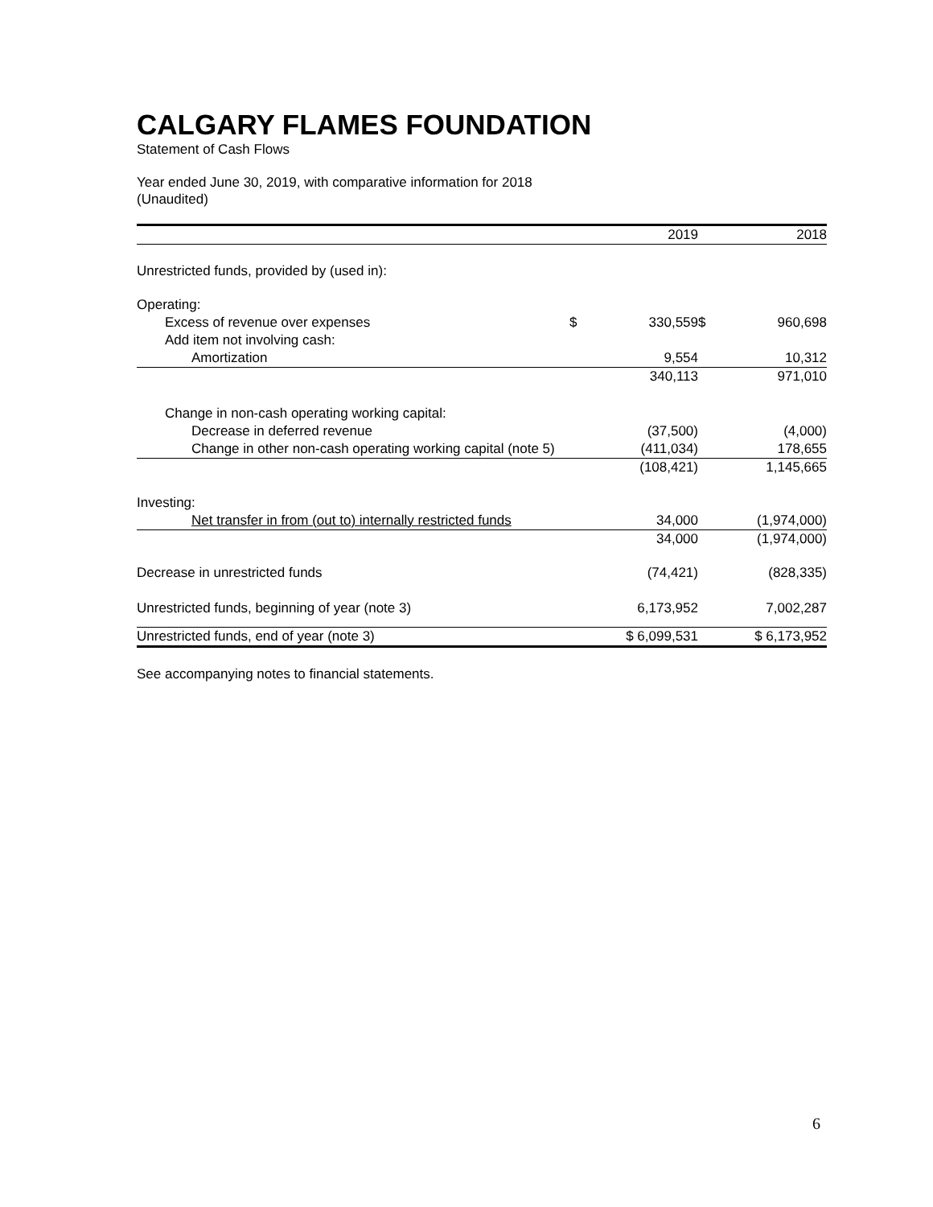CALGARY FLAMES FOUNDATION
Statement of Cash Flows
Year ended June 30, 2019, with comparative information for 2018
(Unaudited)
| | | 2019 | | 2018 |
| --- | --- | --- | --- | --- |
| Unrestricted funds, provided by (used in): | | | | |
| Operating: | | | | |
| Excess of revenue over expenses | $ | 330,559 | $ | 960,698 |
| Add item not involving cash: | | | | |
| Amortization | | 9,554 | | 10,312 |
| | | 340,113 | | 971,010 |
| Change in non-cash operating working capital: | | | | |
| Decrease in deferred revenue | | (37,500) | | (4,000) |
| Change in other non-cash operating working capital (note 5) | | (411,034) | | 178,655 |
| | | (108,421) | | 1,145,665 |
| Investing: | | | | |
| Net transfer in from (out to) internally restricted funds | | 34,000 | | (1,974,000) |
| | | 34,000 | | (1,974,000) |
| Decrease in unrestricted funds | | (74,421) | | (828,335) |
| Unrestricted funds, beginning of year (note 3) | | 6,173,952 | | 7,002,287 |
| Unrestricted funds, end of year (note 3) | | $ 6,099,531 | | $ 6,173,952 |
See accompanying notes to financial statements.
6